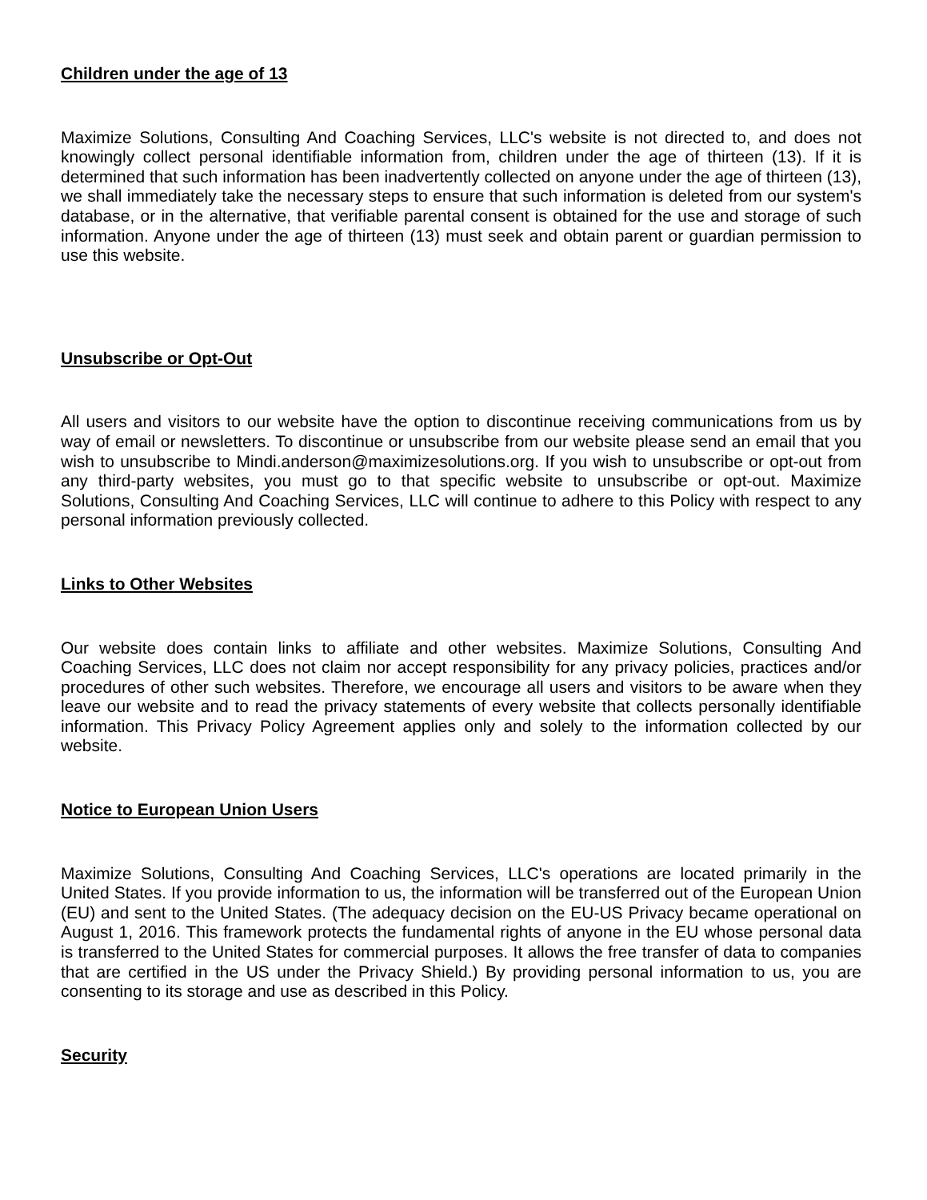Children under the age of 13
Maximize Solutions, Consulting And Coaching Services, LLC's website is not directed to, and does not knowingly collect personal identifiable information from, children under the age of thirteen (13). If it is determined that such information has been inadvertently collected on anyone under the age of thirteen (13), we shall immediately take the necessary steps to ensure that such information is deleted from our system's database, or in the alternative, that verifiable parental consent is obtained for the use and storage of such information. Anyone under the age of thirteen (13) must seek and obtain parent or guardian permission to use this website.
Unsubscribe or Opt-Out
All users and visitors to our website have the option to discontinue receiving communications from us by way of email or newsletters. To discontinue or unsubscribe from our website please send an email that you wish to unsubscribe to Mindi.anderson@maximizesolutions.org. If you wish to unsubscribe or opt-out from any third-party websites, you must go to that specific website to unsubscribe or opt-out. Maximize Solutions, Consulting And Coaching Services, LLC will continue to adhere to this Policy with respect to any personal information previously collected.
Links to Other Websites
Our website does contain links to affiliate and other websites. Maximize Solutions, Consulting And Coaching Services, LLC does not claim nor accept responsibility for any privacy policies, practices and/or procedures of other such websites. Therefore, we encourage all users and visitors to be aware when they leave our website and to read the privacy statements of every website that collects personally identifiable information. This Privacy Policy Agreement applies only and solely to the information collected by our website.
Notice to European Union Users
Maximize Solutions, Consulting And Coaching Services, LLC's operations are located primarily in the United States. If you provide information to us, the information will be transferred out of the European Union (EU) and sent to the United States. (The adequacy decision on the EU-US Privacy became operational on August 1, 2016. This framework protects the fundamental rights of anyone in the EU whose personal data is transferred to the United States for commercial purposes. It allows the free transfer of data to companies that are certified in the US under the Privacy Shield.) By providing personal information to us, you are consenting to its storage and use as described in this Policy.
Security